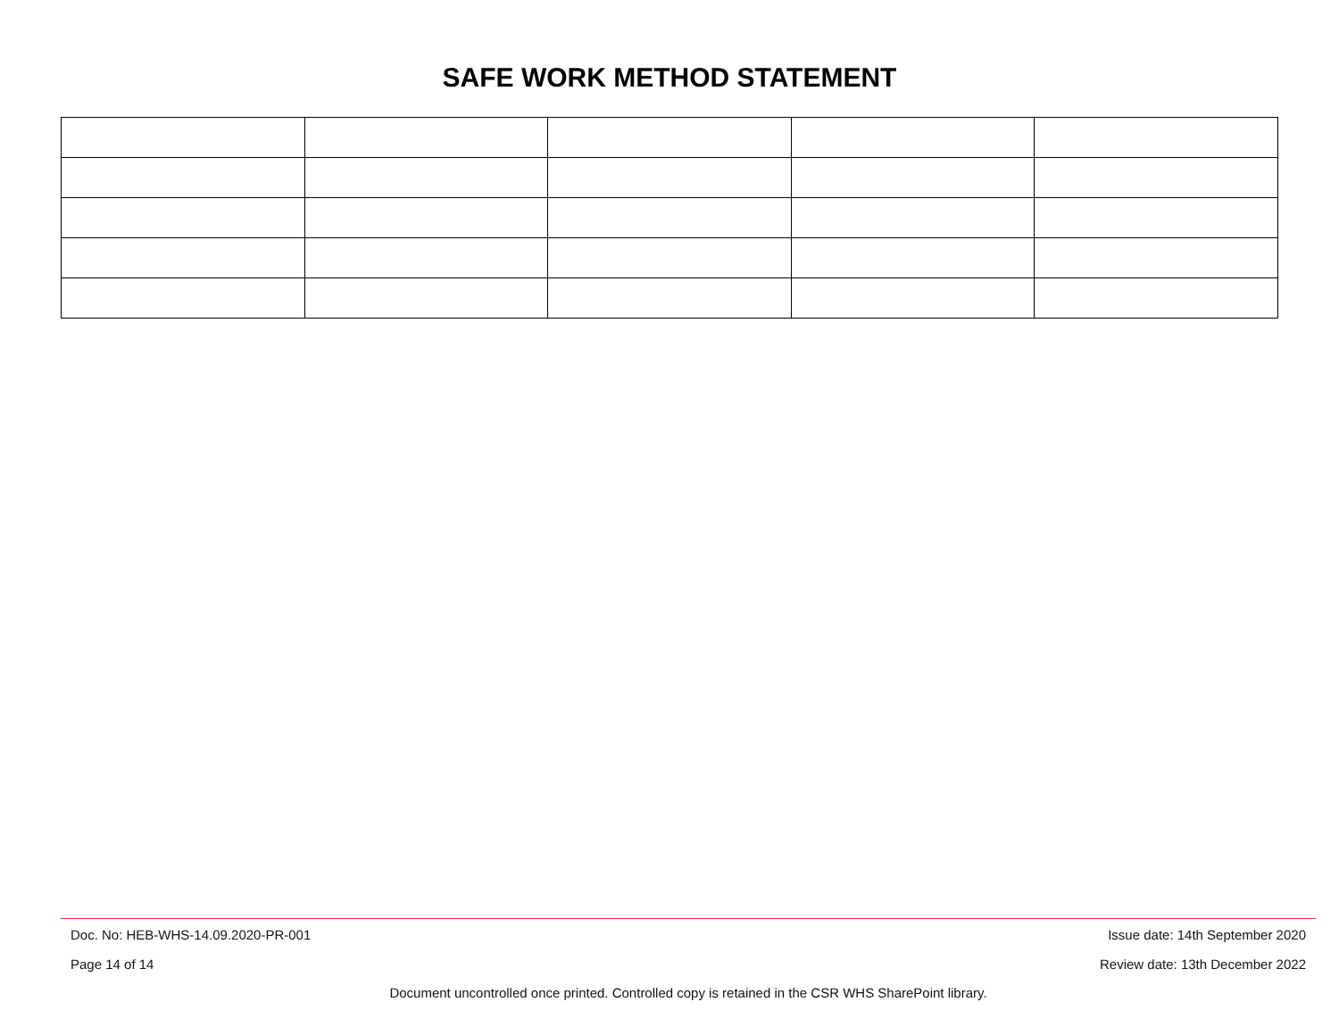SAFE WORK METHOD STATEMENT
Doc. No: HEB-WHS-14.09.2020-PR-001 Issue date: 14th September 2020
Page 14 of 14 Review date: 13th December 2022
Document uncontrolled once printed. Controlled copy is retained in the CSR WHS SharePoint library.